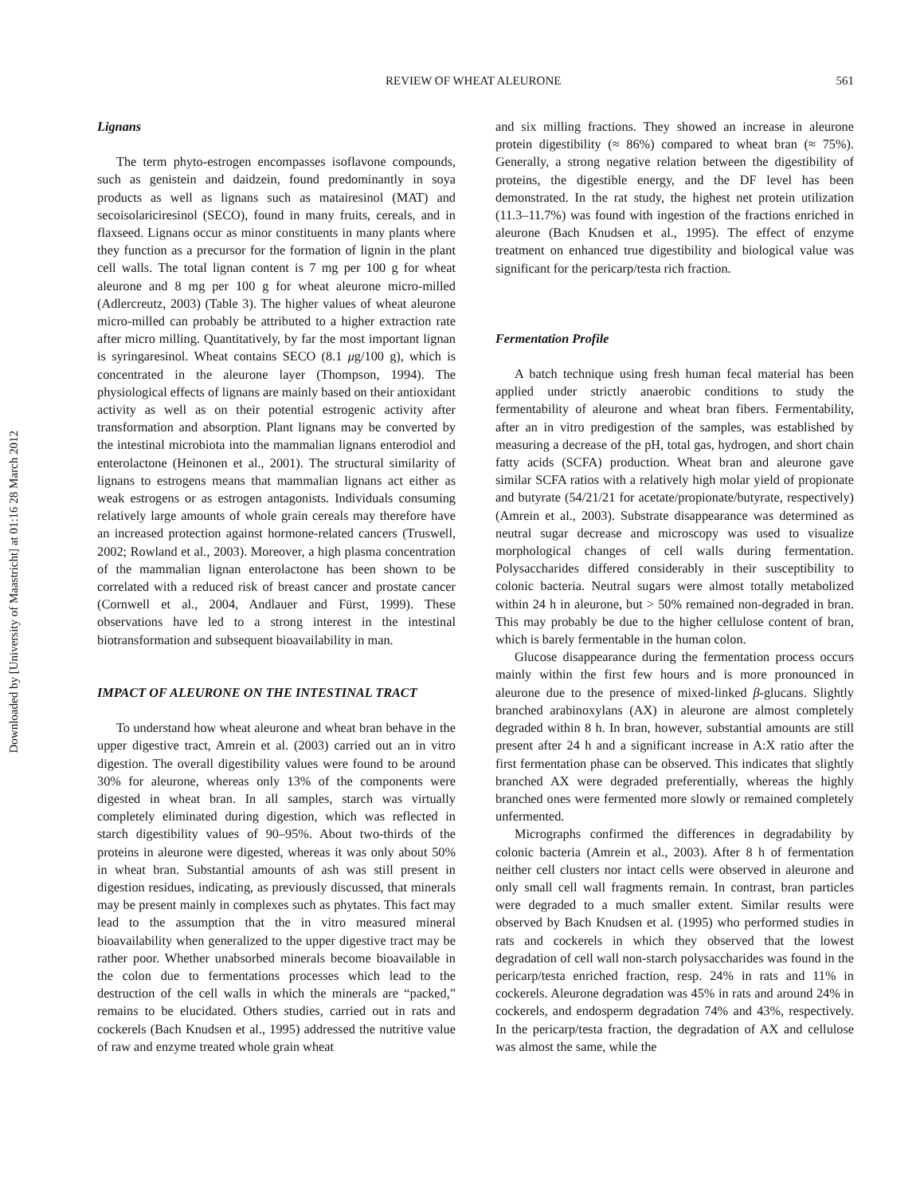Downloaded by [University of Maastricht] at 01:16 28 March 2012
REVIEW OF WHEAT ALEURONE 561
Lignans
The term phyto-estrogen encompasses isoflavone compounds, such as genistein and daidzein, found predominantly in soya products as well as lignans such as matairesinol (MAT) and secoisolariciresinol (SECO), found in many fruits, cereals, and in flaxseed. Lignans occur as minor constituents in many plants where they function as a precursor for the formation of lignin in the plant cell walls. The total lignan content is 7 mg per 100 g for wheat aleurone and 8 mg per 100 g for wheat aleurone micro-milled (Adlercreutz, 2003) (Table 3). The higher values of wheat aleurone micro-milled can probably be attributed to a higher extraction rate after micro milling. Quantitatively, by far the most important lignan is syringaresinol. Wheat contains SECO (8.1 μg/100 g), which is concentrated in the aleurone layer (Thompson, 1994). The physiological effects of lignans are mainly based on their antioxidant activity as well as on their potential estrogenic activity after transformation and absorption. Plant lignans may be converted by the intestinal microbiota into the mammalian lignans enterodiol and enterolactone (Heinonen et al., 2001). The structural similarity of lignans to estrogens means that mammalian lignans act either as weak estrogens or as estrogen antagonists. Individuals consuming relatively large amounts of whole grain cereals may therefore have an increased protection against hormone-related cancers (Truswell, 2002; Rowland et al., 2003). Moreover, a high plasma concentration of the mammalian lignan enterolactone has been shown to be correlated with a reduced risk of breast cancer and prostate cancer (Cornwell et al., 2004, Andlauer and Fürst, 1999). These observations have led to a strong interest in the intestinal biotransformation and subsequent bioavailability in man.
IMPACT OF ALEURONE ON THE INTESTINAL TRACT
To understand how wheat aleurone and wheat bran behave in the upper digestive tract, Amrein et al. (2003) carried out an in vitro digestion. The overall digestibility values were found to be around 30% for aleurone, whereas only 13% of the components were digested in wheat bran. In all samples, starch was virtually completely eliminated during digestion, which was reflected in starch digestibility values of 90–95%. About two-thirds of the proteins in aleurone were digested, whereas it was only about 50% in wheat bran. Substantial amounts of ash was still present in digestion residues, indicating, as previously discussed, that minerals may be present mainly in complexes such as phytates. This fact may lead to the assumption that the in vitro measured mineral bioavailability when generalized to the upper digestive tract may be rather poor. Whether unabsorbed minerals become bioavailable in the colon due to fermentations processes which lead to the destruction of the cell walls in which the minerals are “packed,” remains to be elucidated. Others studies, carried out in rats and cockerels (Bach Knudsen et al., 1995) addressed the nutritive value of raw and enzyme treated whole grain wheat
and six milling fractions. They showed an increase in aleurone protein digestibility (≈ 86%) compared to wheat bran (≈ 75%). Generally, a strong negative relation between the digestibility of proteins, the digestible energy, and the DF level has been demonstrated. In the rat study, the highest net protein utilization (11.3–11.7%) was found with ingestion of the fractions enriched in aleurone (Bach Knudsen et al., 1995). The effect of enzyme treatment on enhanced true digestibility and biological value was significant for the pericarp/testa rich fraction.
Fermentation Profile
A batch technique using fresh human fecal material has been applied under strictly anaerobic conditions to study the fermentability of aleurone and wheat bran fibers. Fermentability, after an in vitro predigestion of the samples, was established by measuring a decrease of the pH, total gas, hydrogen, and short chain fatty acids (SCFA) production. Wheat bran and aleurone gave similar SCFA ratios with a relatively high molar yield of propionate and butyrate (54/21/21 for acetate/propionate/butyrate, respectively) (Amrein et al., 2003). Substrate disappearance was determined as neutral sugar decrease and microscopy was used to visualize morphological changes of cell walls during fermentation. Polysaccharides differed considerably in their susceptibility to colonic bacteria. Neutral sugars were almost totally metabolized within 24 h in aleurone, but > 50% remained non-degraded in bran. This may probably be due to the higher cellulose content of bran, which is barely fermentable in the human colon.
Glucose disappearance during the fermentation process occurs mainly within the first few hours and is more pronounced in aleurone due to the presence of mixed-linked β-glucans. Slightly branched arabinoxylans (AX) in aleurone are almost completely degraded within 8 h. In bran, however, substantial amounts are still present after 24 h and a significant increase in A:X ratio after the first fermentation phase can be observed. This indicates that slightly branched AX were degraded preferentially, whereas the highly branched ones were fermented more slowly or remained completely unfermented.
Micrographs confirmed the differences in degradability by colonic bacteria (Amrein et al., 2003). After 8 h of fermentation neither cell clusters nor intact cells were observed in aleurone and only small cell wall fragments remain. In contrast, bran particles were degraded to a much smaller extent. Similar results were observed by Bach Knudsen et al. (1995) who performed studies in rats and cockerels in which they observed that the lowest degradation of cell wall non-starch polysaccharides was found in the pericarp/testa enriched fraction, resp. 24% in rats and 11% in cockerels. Aleurone degradation was 45% in rats and around 24% in cockerels, and endosperm degradation 74% and 43%, respectively. In the pericarp/testa fraction, the degradation of AX and cellulose was almost the same, while the